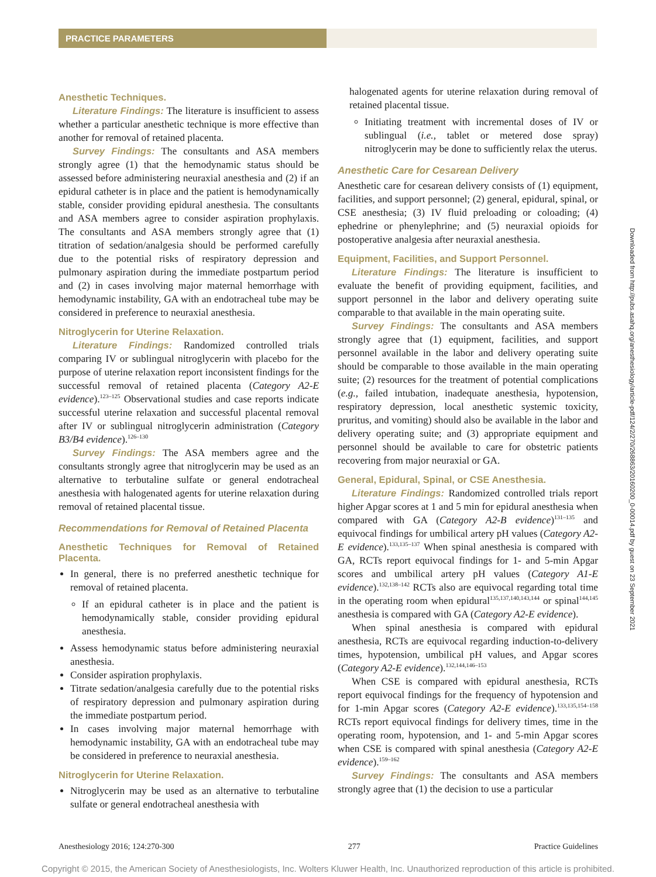PRACTICE PARAMETERS
Anesthetic Techniques.
Literature Findings: The literature is insufficient to assess whether a particular anesthetic technique is more effective than another for removal of retained placenta.
Survey Findings: The consultants and ASA members strongly agree (1) that the hemodynamic status should be assessed before administering neuraxial anesthesia and (2) if an epidural catheter is in place and the patient is hemodynamically stable, consider providing epidural anesthesia. The consultants and ASA members agree to consider aspiration prophylaxis. The consultants and ASA members strongly agree that (1) titration of sedation/analgesia should be performed carefully due to the potential risks of respiratory depression and pulmonary aspiration during the immediate postpartum period and (2) in cases involving major maternal hemorrhage with hemodynamic instability, GA with an endotracheal tube may be considered in preference to neuraxial anesthesia.
Nitroglycerin for Uterine Relaxation.
Literature Findings: Randomized controlled trials comparing IV or sublingual nitroglycerin with placebo for the purpose of uterine relaxation report inconsistent findings for the successful removal of retained placenta (Category A2-E evidence).<sup>123–125</sup> Observational studies and case reports indicate successful uterine relaxation and successful placental removal after IV or sublingual nitroglycerin administration (Category B3/B4 evidence).<sup>126–130</sup>
Survey Findings: The ASA members agree and the consultants strongly agree that nitroglycerin may be used as an alternative to terbutaline sulfate or general endotracheal anesthesia with halogenated agents for uterine relaxation during removal of retained placental tissue.
Recommendations for Removal of Retained Placenta
Anesthetic Techniques for Removal of Retained Placenta.
In general, there is no preferred anesthetic technique for removal of retained placenta.
If an epidural catheter is in place and the patient is hemodynamically stable, consider providing epidural anesthesia.
Assess hemodynamic status before administering neuraxial anesthesia.
Consider aspiration prophylaxis.
Titrate sedation/analgesia carefully due to the potential risks of respiratory depression and pulmonary aspiration during the immediate postpartum period.
In cases involving major maternal hemorrhage with hemodynamic instability, GA with an endotracheal tube may be considered in preference to neuraxial anesthesia.
Nitroglycerin for Uterine Relaxation.
Nitroglycerin may be used as an alternative to terbutaline sulfate or general endotracheal anesthesia with
halogenated agents for uterine relaxation during removal of retained placental tissue.
Initiating treatment with incremental doses of IV or sublingual (i.e., tablet or metered dose spray) nitroglycerin may be done to sufficiently relax the uterus.
Anesthetic Care for Cesarean Delivery
Anesthetic care for cesarean delivery consists of (1) equipment, facilities, and support personnel; (2) general, epidural, spinal, or CSE anesthesia; (3) IV fluid preloading or coloading; (4) ephedrine or phenylephrine; and (5) neuraxial opioids for postoperative analgesia after neuraxial anesthesia.
Equipment, Facilities, and Support Personnel.
Literature Findings: The literature is insufficient to evaluate the benefit of providing equipment, facilities, and support personnel in the labor and delivery operating suite comparable to that available in the main operating suite.
Survey Findings: The consultants and ASA members strongly agree that (1) equipment, facilities, and support personnel available in the labor and delivery operating suite should be comparable to those available in the main operating suite; (2) resources for the treatment of potential complications (e.g., failed intubation, inadequate anesthesia, hypotension, respiratory depression, local anesthetic systemic toxicity, pruritus, and vomiting) should also be available in the labor and delivery operating suite; and (3) appropriate equipment and personnel should be available to care for obstetric patients recovering from major neuraxial or GA.
General, Epidural, Spinal, or CSE Anesthesia.
Literature Findings: Randomized controlled trials report higher Apgar scores at 1 and 5 min for epidural anesthesia when compared with GA (Category A2-B evidence)<sup>131–135</sup> and equivocal findings for umbilical artery pH values (Category A2-E evidence).<sup>133,135–137</sup> When spinal anesthesia is compared with GA, RCTs report equivocal findings for 1- and 5-min Apgar scores and umbilical artery pH values (Category A1-E evidence).<sup>132,138–142</sup> RCTs also are equivocal regarding total time in the operating room when epidural<sup>135,137,140,143,144</sup> or spinal<sup>144,145</sup> anesthesia is compared with GA (Category A2-E evidence).
When spinal anesthesia is compared with epidural anesthesia, RCTs are equivocal regarding induction-to-delivery times, hypotension, umbilical pH values, and Apgar scores (Category A2-E evidence).<sup>132,144,146–153</sup>
When CSE is compared with epidural anesthesia, RCTs report equivocal findings for the frequency of hypotension and for 1-min Apgar scores (Category A2-E evidence).<sup>133,135,154–158</sup> RCTs report equivocal findings for delivery times, time in the operating room, hypotension, and 1- and 5-min Apgar scores when CSE is compared with spinal anesthesia (Category A2-E evidence).<sup>159–162</sup>
Survey Findings: The consultants and ASA members strongly agree that (1) the decision to use a particular
Downloaded from http://pubs.asahq.org/anesthesiology/article-pdf/124/2/270/268863/20160200_0-00014.pdf by guest on 23 September 2021
Anesthesiology 2016; 124:270-300 277 Practice Guidelines
Copyright © 2015, the American Society of Anesthesiologists, Inc. Wolters Kluwer Health, Inc. Unauthorized reproduction of this article is prohibited.